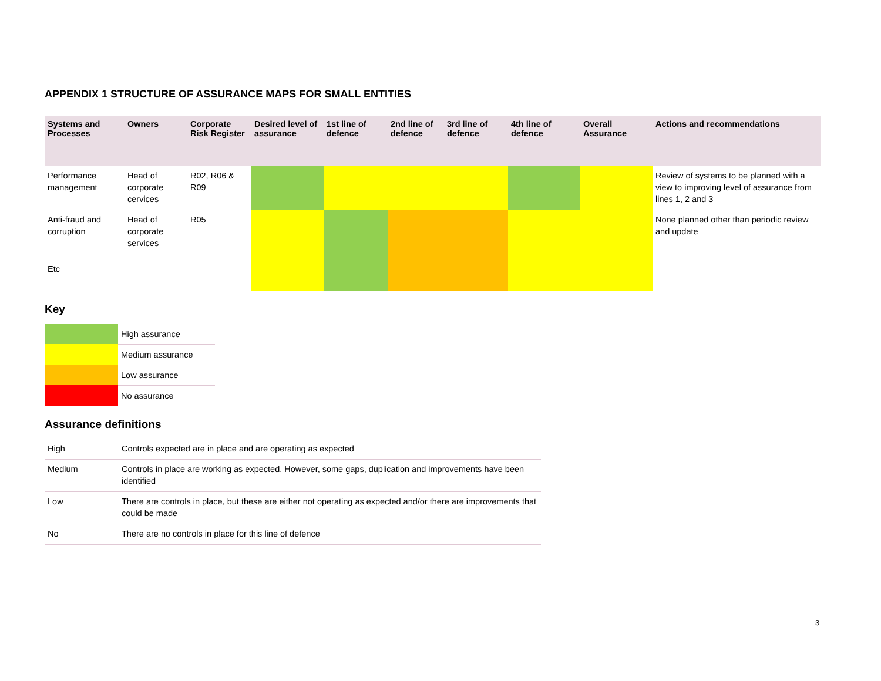APPENDIX 1 STRUCTURE OF ASSURANCE MAPS FOR SMALL ENTITIES
| Systems and Processes | Owners | Corporate Risk Register | Desired level of assurance | 1st line of defence | 2nd line of defence | 3rd line of defence | 4th line of defence | Overall Assurance | Actions and recommendations |
| --- | --- | --- | --- | --- | --- | --- | --- | --- | --- |
| Performance management | Head of corporate cervices | R02, R06 & R09 | | | | | | | Review of systems to be planned with a view to improving level of assurance from lines 1, 2 and 3 |
| Anti-fraud and corruption | Head of corporate services | R05 | | | | | | | None planned other than periodic review and update |
| Etc | | | | | | | | | |
Key
| | High assurance |
| | Medium assurance |
| | Low assurance |
| | No assurance |
Assurance definitions
| High | Controls expected are in place and are operating as expected |
| Medium | Controls in place are working as expected. However, some gaps, duplication and improvements have been identified |
| Low | There are controls in place, but these are either not operating as expected and/or there are improvements that could be made |
| No | There are no controls in place for this line of defence |
3